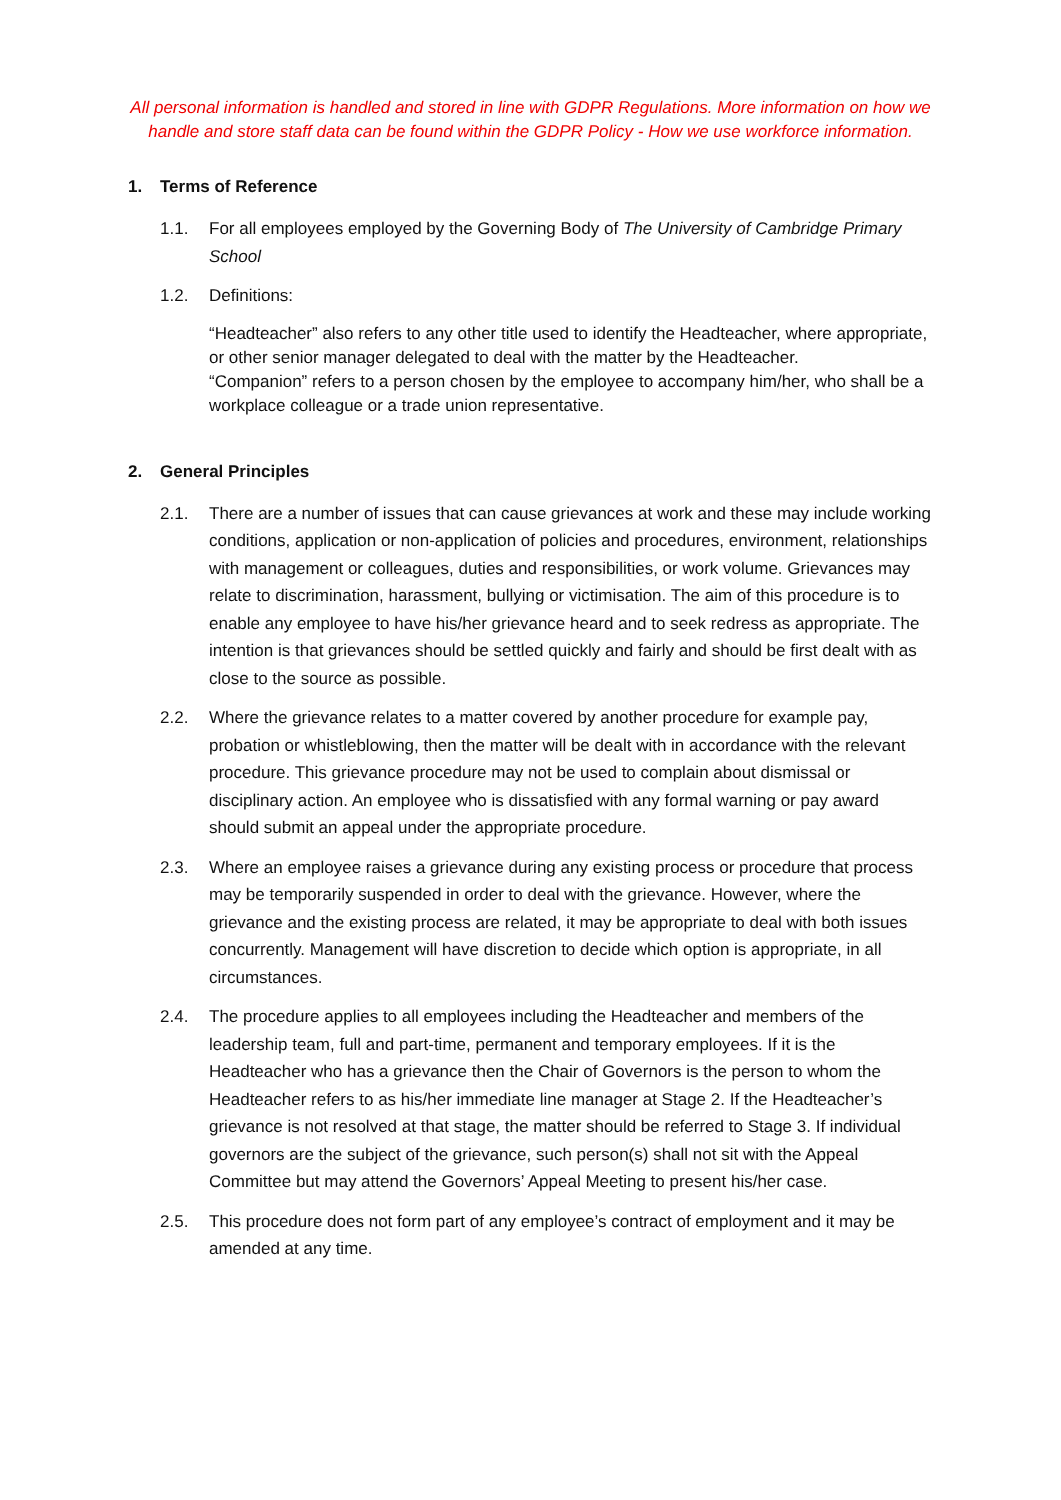All personal information is handled and stored in line with GDPR Regulations. More information on how we handle and store staff data can be found within the GDPR Policy - How we use workforce information.
1. Terms of Reference
1.1. For all employees employed by the Governing Body of The University of Cambridge Primary School
1.2. Definitions:
“Headteacher” also refers to any other title used to identify the Headteacher, where appropriate, or other senior manager delegated to deal with the matter by the Headteacher.
“Companion” refers to a person chosen by the employee to accompany him/her, who shall be a workplace colleague or a trade union representative.
2. General Principles
2.1. There are a number of issues that can cause grievances at work and these may include working conditions, application or non-application of policies and procedures, environment, relationships with management or colleagues, duties and responsibilities, or work volume. Grievances may relate to discrimination, harassment, bullying or victimisation. The aim of this procedure is to enable any employee to have his/her grievance heard and to seek redress as appropriate. The intention is that grievances should be settled quickly and fairly and should be first dealt with as close to the source as possible.
2.2. Where the grievance relates to a matter covered by another procedure for example pay, probation or whistleblowing, then the matter will be dealt with in accordance with the relevant procedure. This grievance procedure may not be used to complain about dismissal or disciplinary action. An employee who is dissatisfied with any formal warning or pay award should submit an appeal under the appropriate procedure.
2.3. Where an employee raises a grievance during any existing process or procedure that process may be temporarily suspended in order to deal with the grievance. However, where the grievance and the existing process are related, it may be appropriate to deal with both issues concurrently. Management will have discretion to decide which option is appropriate, in all circumstances.
2.4. The procedure applies to all employees including the Headteacher and members of the leadership team, full and part-time, permanent and temporary employees. If it is the Headteacher who has a grievance then the Chair of Governors is the person to whom the Headteacher refers to as his/her immediate line manager at Stage 2. If the Headteacher’s grievance is not resolved at that stage, the matter should be referred to Stage 3. If individual governors are the subject of the grievance, such person(s) shall not sit with the Appeal Committee but may attend the Governors’ Appeal Meeting to present his/her case.
2.5. This procedure does not form part of any employee’s contract of employment and it may be amended at any time.